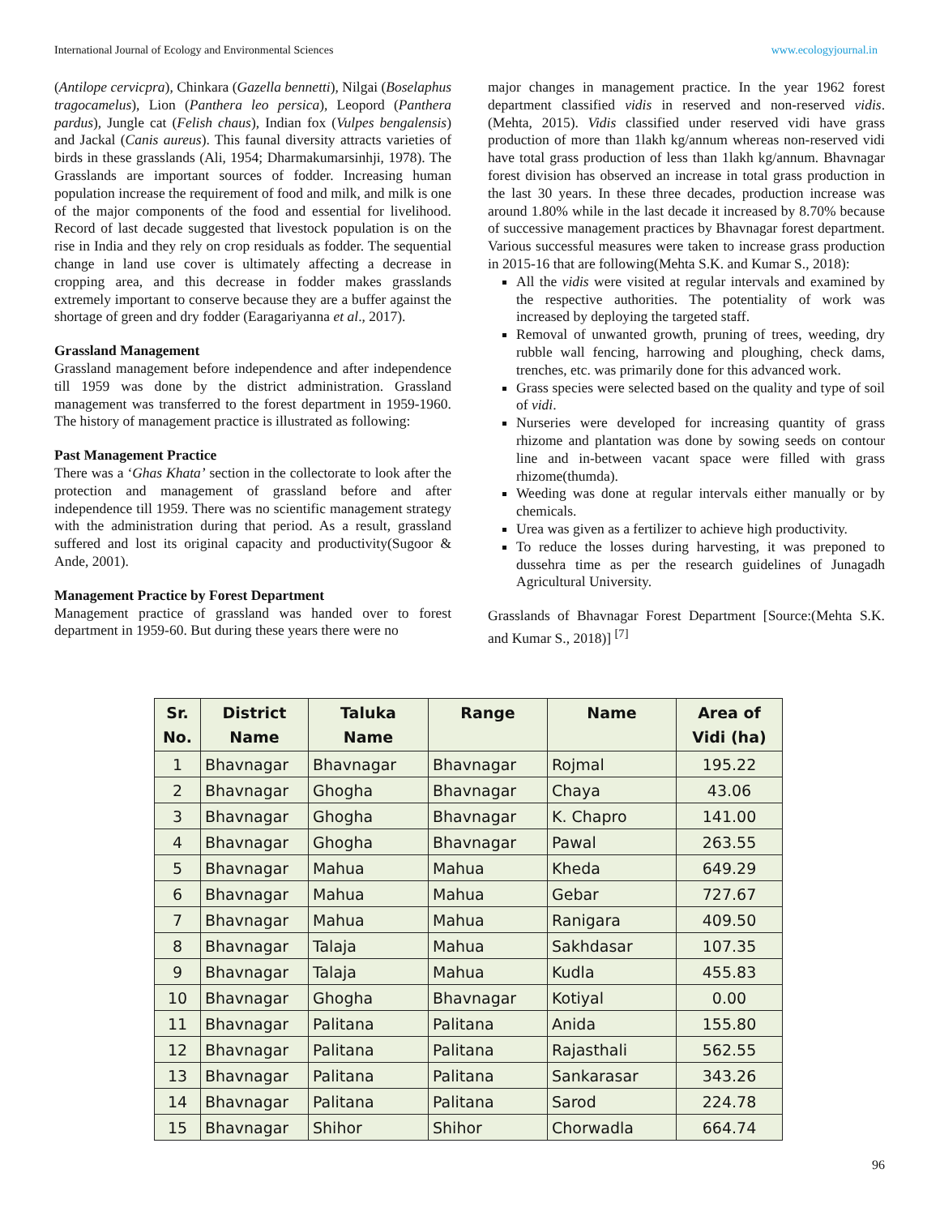International Journal of Ecology and Environmental Sciences www.ecologyjournal.in
(Antilope cervicpra), Chinkara (Gazella bennetti), Nilgai (Boselaphus tragocamelus), Lion (Panthera leo persica), Leopord (Panthera pardus), Jungle cat (Felish chaus), Indian fox (Vulpes bengalensis) and Jackal (Canis aureus). This faunal diversity attracts varieties of birds in these grasslands (Ali, 1954; Dharmakumarsinhji, 1978). The Grasslands are important sources of fodder. Increasing human population increase the requirement of food and milk, and milk is one of the major components of the food and essential for livelihood. Record of last decade suggested that livestock population is on the rise in India and they rely on crop residuals as fodder. The sequential change in land use cover is ultimately affecting a decrease in cropping area, and this decrease in fodder makes grasslands extremely important to conserve because they are a buffer against the shortage of green and dry fodder (Earagariyanna et al., 2017).
Grassland Management
Grassland management before independence and after independence till 1959 was done by the district administration. Grassland management was transferred to the forest department in 1959-1960. The history of management practice is illustrated as following:
Past Management Practice
There was a ‘Ghas Khata’ section in the collectorate to look after the protection and management of grassland before and after independence till 1959. There was no scientific management strategy with the administration during that period. As a result, grassland suffered and lost its original capacity and productivity(Sugoor & Ande, 2001).
Management Practice by Forest Department
Management practice of grassland was handed over to forest department in 1959-60. But during these years there were no
major changes in management practice. In the year 1962 forest department classified vidis in reserved and non-reserved vidis. (Mehta, 2015). Vidis classified under reserved vidi have grass production of more than 1lakh kg/annum whereas non-reserved vidi have total grass production of less than 1lakh kg/annum. Bhavnagar forest division has observed an increase in total grass production in the last 30 years. In these three decades, production increase was around 1.80% while in the last decade it increased by 8.70% because of successive management practices by Bhavnagar forest department. Various successful measures were taken to increase grass production in 2015-16 that are following(Mehta S.K. and Kumar S., 2018):
All the vidis were visited at regular intervals and examined by the respective authorities. The potentiality of work was increased by deploying the targeted staff.
Removal of unwanted growth, pruning of trees, weeding, dry rubble wall fencing, harrowing and ploughing, check dams, trenches, etc. was primarily done for this advanced work.
Grass species were selected based on the quality and type of soil of vidi.
Nurseries were developed for increasing quantity of grass rhizome and plantation was done by sowing seeds on contour line and in-between vacant space were filled with grass rhizome(thumda).
Weeding was done at regular intervals either manually or by chemicals.
Urea was given as a fertilizer to achieve high productivity.
To reduce the losses during harvesting, it was preponed to dussehra time as per the research guidelines of Junagadh Agricultural University.
Grasslands of Bhavnagar Forest Department [Source:(Mehta S.K. and Kumar S., 2018)] <sup>[7]</sup>
| Sr. No. | District Name | Taluka Name | Range | Name | Area of Vidi (ha) |
| --- | --- | --- | --- | --- | --- |
| 1 | Bhavnagar | Bhavnagar | Bhavnagar | Rojmal | 195.22 |
| 2 | Bhavnagar | Ghogha | Bhavnagar | Chaya | 43.06 |
| 3 | Bhavnagar | Ghogha | Bhavnagar | K. Chapro | 141.00 |
| 4 | Bhavnagar | Ghogha | Bhavnagar | Pawal | 263.55 |
| 5 | Bhavnagar | Mahua | Mahua | Kheda | 649.29 |
| 6 | Bhavnagar | Mahua | Mahua | Gebar | 727.67 |
| 7 | Bhavnagar | Mahua | Mahua | Ranigara | 409.50 |
| 8 | Bhavnagar | Talaja | Mahua | Sakhdasar | 107.35 |
| 9 | Bhavnagar | Talaja | Mahua | Kudla | 455.83 |
| 10 | Bhavnagar | Ghogha | Bhavnagar | Kotiyal | 0.00 |
| 11 | Bhavnagar | Palitana | Palitana | Anida | 155.80 |
| 12 | Bhavnagar | Palitana | Palitana | Rajasthali | 562.55 |
| 13 | Bhavnagar | Palitana | Palitana | Sankarasar | 343.26 |
| 14 | Bhavnagar | Palitana | Palitana | Sarod | 224.78 |
| 15 | Bhavnagar | Shihor | Shihor | Chorwadla | 664.74 |
96